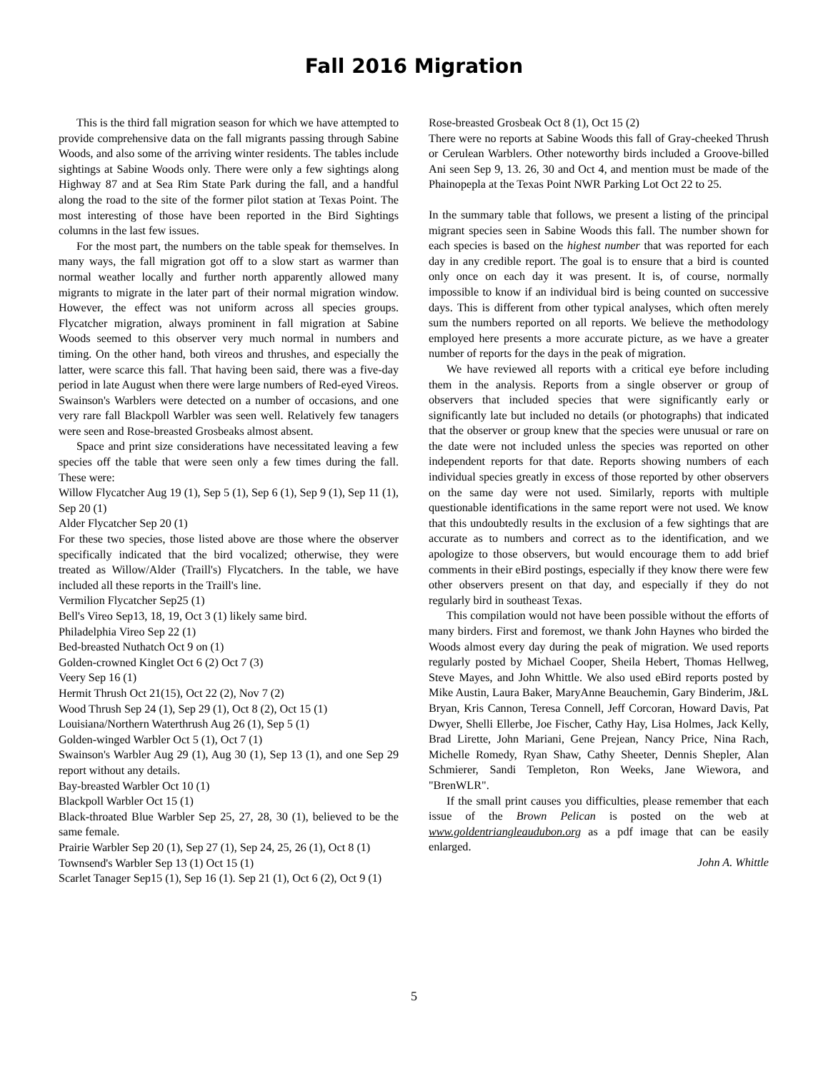Fall 2016 Migration
This is the third fall migration season for which we have attempted to provide comprehensive data on the fall migrants passing through Sabine Woods, and also some of the arriving winter residents. The tables include sightings at Sabine Woods only. There were only a few sightings along Highway 87 and at Sea Rim State Park during the fall, and a handful along the road to the site of the former pilot station at Texas Point. The most interesting of those have been reported in the Bird Sightings columns in the last few issues.
For the most part, the numbers on the table speak for themselves. In many ways, the fall migration got off to a slow start as warmer than normal weather locally and further north apparently allowed many migrants to migrate in the later part of their normal migration window. However, the effect was not uniform across all species groups. Flycatcher migration, always prominent in fall migration at Sabine Woods seemed to this observer very much normal in numbers and timing. On the other hand, both vireos and thrushes, and especially the latter, were scarce this fall. That having been said, there was a five-day period in late August when there were large numbers of Red-eyed Vireos. Swainson's Warblers were detected on a number of occasions, and one very rare fall Blackpoll Warbler was seen well. Relatively few tanagers were seen and Rose-breasted Grosbeaks almost absent.
Space and print size considerations have necessitated leaving a few species off the table that were seen only a few times during the fall. These were:
Willow Flycatcher Aug 19 (1), Sep 5 (1), Sep 6 (1), Sep 9 (1), Sep 11 (1), Sep 20 (1)
Alder Flycatcher Sep 20 (1)
For these two species, those listed above are those where the observer specifically indicated that the bird vocalized; otherwise, they were treated as Willow/Alder (Traill's) Flycatchers. In the table, we have included all these reports in the Traill's line.
Vermilion Flycatcher Sep25 (1)
Bell's Vireo Sep13, 18, 19, Oct 3 (1) likely same bird.
Philadelphia Vireo Sep 22 (1)
Bed-breasted Nuthatch Oct 9 on (1)
Golden-crowned Kinglet Oct 6 (2) Oct 7 (3)
Veery Sep 16 (1)
Hermit Thrush Oct 21(15), Oct 22 (2), Nov 7 (2)
Wood Thrush Sep 24 (1), Sep 29 (1), Oct 8 (2), Oct 15 (1)
Louisiana/Northern Waterthrush Aug 26 (1), Sep 5 (1)
Golden-winged Warbler Oct 5 (1), Oct 7 (1)
Swainson's Warbler Aug 29 (1), Aug 30 (1), Sep 13 (1), and one Sep 29 report without any details.
Bay-breasted Warbler Oct 10 (1)
Blackpoll Warbler Oct 15 (1)
Black-throated Blue Warbler Sep 25, 27, 28, 30 (1), believed to be the same female.
Prairie Warbler Sep 20 (1), Sep 27 (1), Sep 24, 25, 26 (1), Oct 8 (1)
Townsend's Warbler Sep 13 (1) Oct 15 (1)
Scarlet Tanager Sep15 (1), Sep 16 (1). Sep 21 (1), Oct 6 (2), Oct 9 (1)
Rose-breasted Grosbeak Oct 8 (1), Oct 15 (2)
There were no reports at Sabine Woods this fall of Gray-cheeked Thrush or Cerulean Warblers. Other noteworthy birds included a Groove-billed Ani seen Sep 9, 13. 26, 30 and Oct 4, and mention must be made of the Phainopepla at the Texas Point NWR Parking Lot Oct 22 to 25.
In the summary table that follows, we present a listing of the principal migrant species seen in Sabine Woods this fall. The number shown for each species is based on the highest number that was reported for each day in any credible report. The goal is to ensure that a bird is counted only once on each day it was present. It is, of course, normally impossible to know if an individual bird is being counted on successive days. This is different from other typical analyses, which often merely sum the numbers reported on all reports. We believe the methodology employed here presents a more accurate picture, as we have a greater number of reports for the days in the peak of migration.
We have reviewed all reports with a critical eye before including them in the analysis. Reports from a single observer or group of observers that included species that were significantly early or significantly late but included no details (or photographs) that indicated that the observer or group knew that the species were unusual or rare on the date were not included unless the species was reported on other independent reports for that date. Reports showing numbers of each individual species greatly in excess of those reported by other observers on the same day were not used. Similarly, reports with multiple questionable identifications in the same report were not used. We know that this undoubtedly results in the exclusion of a few sightings that are accurate as to numbers and correct as to the identification, and we apologize to those observers, but would encourage them to add brief comments in their eBird postings, especially if they know there were few other observers present on that day, and especially if they do not regularly bird in southeast Texas.
This compilation would not have been possible without the efforts of many birders. First and foremost, we thank John Haynes who birded the Woods almost every day during the peak of migration. We used reports regularly posted by Michael Cooper, Sheila Hebert, Thomas Hellweg, Steve Mayes, and John Whittle. We also used eBird reports posted by Mike Austin, Laura Baker, MaryAnne Beauchemin, Gary Binderim, J&L Bryan, Kris Cannon, Teresa Connell, Jeff Corcoran, Howard Davis, Pat Dwyer, Shelli Ellerbe, Joe Fischer, Cathy Hay, Lisa Holmes, Jack Kelly, Brad Lirette, John Mariani, Gene Prejean, Nancy Price, Nina Rach, Michelle Romedy, Ryan Shaw, Cathy Sheeter, Dennis Shepler, Alan Schmierer, Sandi Templeton, Ron Weeks, Jane Wiewora, and "BrenWLR".
If the small print causes you difficulties, please remember that each issue of the Brown Pelican is posted on the web at www.goldentriangleaudubon.org as a pdf image that can be easily enlarged.
John A. Whittle
5